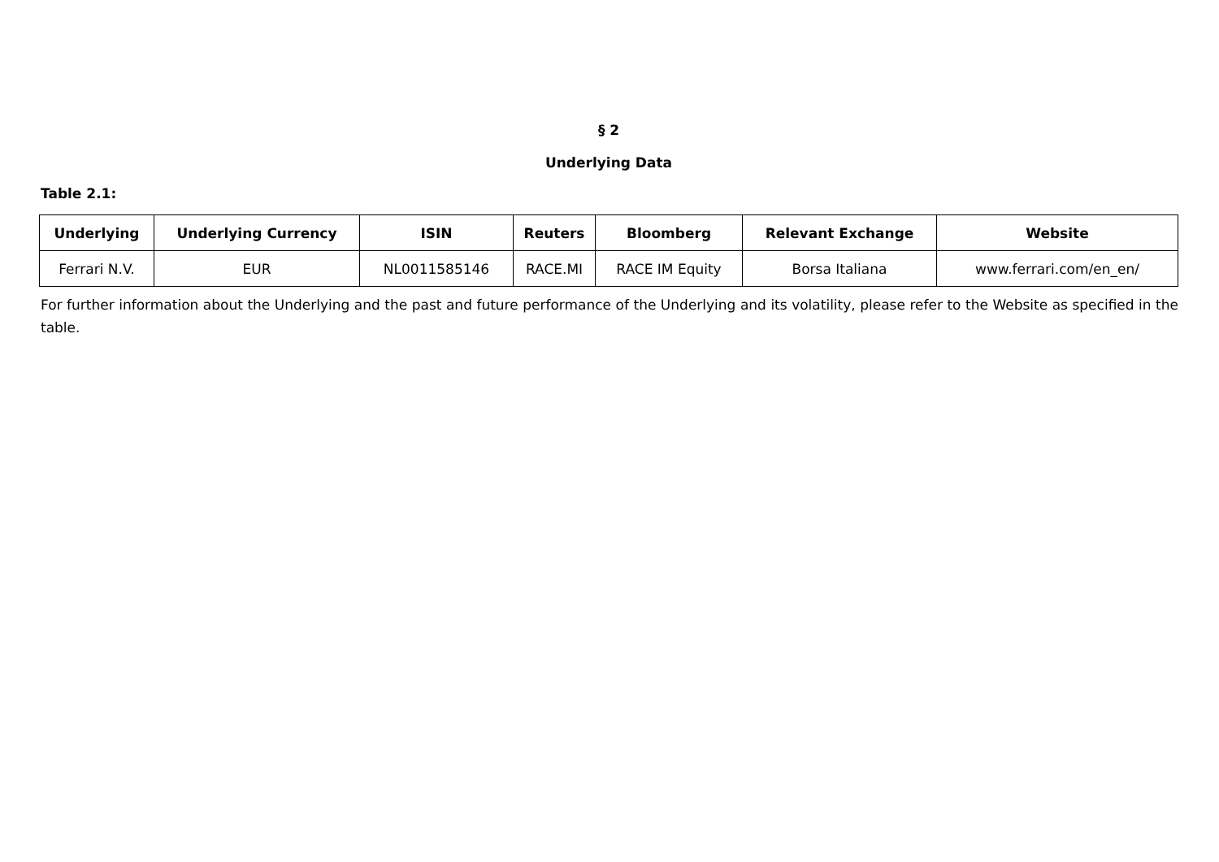§ 2
Underlying Data
Table 2.1:
| Underlying | Underlying Currency | ISIN | Reuters | Bloomberg | Relevant Exchange | Website |
| --- | --- | --- | --- | --- | --- | --- |
| Ferrari N.V. | EUR | NL0011585146 | RACE.MI | RACE IM Equity | Borsa Italiana | www.ferrari.com/en_en/ |
For further information about the Underlying and the past and future performance of the Underlying and its volatility, please refer to the Website as specified in the table.